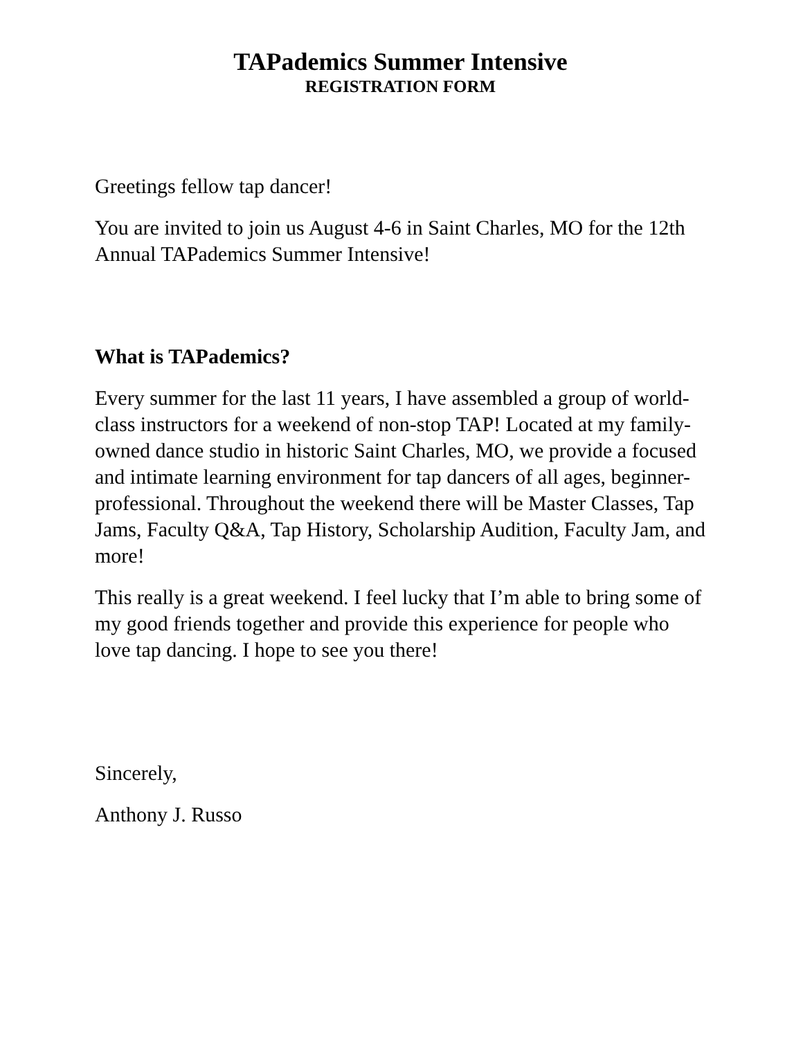TAPademics Summer Intensive
REGISTRATION FORM
Greetings fellow tap dancer!
You are invited to join us August 4-6 in Saint Charles, MO for the 12th Annual TAPademics Summer Intensive!
What is TAPademics?
Every summer for the last 11 years, I have assembled a group of world- class instructors for a weekend of non-stop TAP! Located at my family-owned dance studio in historic Saint Charles, MO, we provide a focused and intimate learning environment for tap dancers of all ages, beginner-professional. Throughout the weekend there will be Master Classes, Tap Jams, Faculty Q&A, Tap History, Scholarship Audition, Faculty Jam, and more!
This really is a great weekend. I feel lucky that I’m able to bring some of my good friends together and provide this experience for people who love tap dancing. I hope to see you there!
Sincerely,
Anthony J. Russo